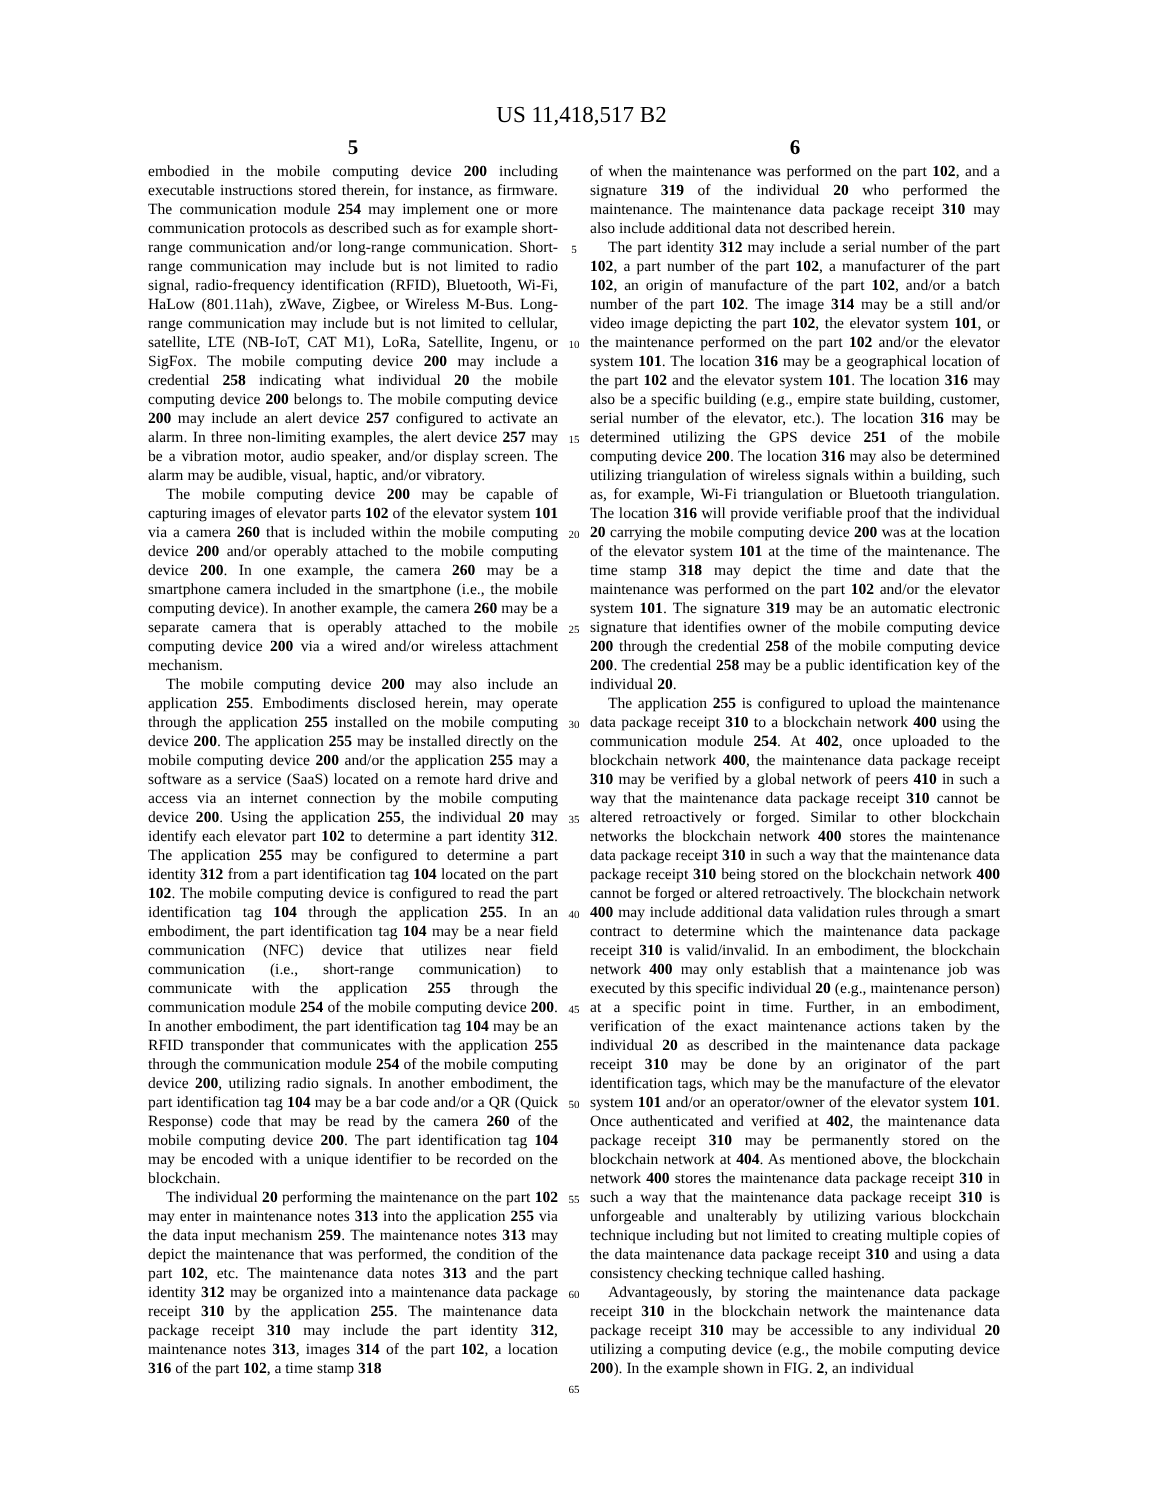US 11,418,517 B2
5
embodied in the mobile computing device 200 including executable instructions stored therein, for instance, as firmware. The communication module 254 may implement one or more communication protocols as described such as for example short-range communication and/or long-range communication. Short-range communication may include but is not limited to radio signal, radio-frequency identification (RFID), Bluetooth, Wi-Fi, HaLow (801.11ah), zWave, Zigbee, or Wireless M-Bus. Long-range communication may include but is not limited to cellular, satellite, LTE (NB-IoT, CAT M1), LoRa, Satellite, Ingenu, or SigFox. The mobile computing device 200 may include a credential 258 indicating what individual 20 the mobile computing device 200 belongs to. The mobile computing device 200 may include an alert device 257 configured to activate an alarm. In three non-limiting examples, the alert device 257 may be a vibration motor, audio speaker, and/or display screen. The alarm may be audible, visual, haptic, and/or vibratory.
The mobile computing device 200 may be capable of capturing images of elevator parts 102 of the elevator system 101 via a camera 260 that is included within the mobile computing device 200 and/or operably attached to the mobile computing device 200. In one example, the camera 260 may be a smartphone camera included in the smartphone (i.e., the mobile computing device). In another example, the camera 260 may be a separate camera that is operably attached to the mobile computing device 200 via a wired and/or wireless attachment mechanism.
The mobile computing device 200 may also include an application 255. Embodiments disclosed herein, may operate through the application 255 installed on the mobile computing device 200. The application 255 may be installed directly on the mobile computing device 200 and/or the application 255 may a software as a service (SaaS) located on a remote hard drive and access via an internet connection by the mobile computing device 200. Using the application 255, the individual 20 may identify each elevator part 102 to determine a part identity 312. The application 255 may be configured to determine a part identity 312 from a part identification tag 104 located on the part 102. The mobile computing device is configured to read the part identification tag 104 through the application 255. In an embodiment, the part identification tag 104 may be a near field communication (NFC) device that utilizes near field communication (i.e., short-range communication) to communicate with the application 255 through the communication module 254 of the mobile computing device 200. In another embodiment, the part identification tag 104 may be an RFID transponder that communicates with the application 255 through the communication module 254 of the mobile computing device 200, utilizing radio signals. In another embodiment, the part identification tag 104 may be a bar code and/or a QR (Quick Response) code that may be read by the camera 260 of the mobile computing device 200. The part identification tag 104 may be encoded with a unique identifier to be recorded on the blockchain.
The individual 20 performing the maintenance on the part 102 may enter in maintenance notes 313 into the application 255 via the data input mechanism 259. The maintenance notes 313 may depict the maintenance that was performed, the condition of the part 102, etc. The maintenance data notes 313 and the part identity 312 may be organized into a maintenance data package receipt 310 by the application 255. The maintenance data package receipt 310 may include the part identity 312, maintenance notes 313, images 314 of the part 102, a location 316 of the part 102, a time stamp 318
5
10
15
20
25
30
35
40
45
50
55
60
65
6
of when the maintenance was performed on the part 102, and a signature 319 of the individual 20 who performed the maintenance. The maintenance data package receipt 310 may also include additional data not described herein.
The part identity 312 may include a serial number of the part 102, a part number of the part 102, a manufacturer of the part 102, an origin of manufacture of the part 102, and/or a batch number of the part 102. The image 314 may be a still and/or video image depicting the part 102, the elevator system 101, or the maintenance performed on the part 102 and/or the elevator system 101. The location 316 may be a geographical location of the part 102 and the elevator system 101. The location 316 may also be a specific building (e.g., empire state building, customer, serial number of the elevator, etc.). The location 316 may be determined utilizing the GPS device 251 of the mobile computing device 200. The location 316 may also be determined utilizing triangulation of wireless signals within a building, such as, for example, Wi-Fi triangulation or Bluetooth triangulation. The location 316 will provide verifiable proof that the individual 20 carrying the mobile computing device 200 was at the location of the elevator system 101 at the time of the maintenance. The time stamp 318 may depict the time and date that the maintenance was performed on the part 102 and/or the elevator system 101. The signature 319 may be an automatic electronic signature that identifies owner of the mobile computing device 200 through the credential 258 of the mobile computing device 200. The credential 258 may be a public identification key of the individual 20.
The application 255 is configured to upload the maintenance data package receipt 310 to a blockchain network 400 using the communication module 254. At 402, once uploaded to the blockchain network 400, the maintenance data package receipt 310 may be verified by a global network of peers 410 in such a way that the maintenance data package receipt 310 cannot be altered retroactively or forged. Similar to other blockchain networks the blockchain network 400 stores the maintenance data package receipt 310 in such a way that the maintenance data package receipt 310 being stored on the blockchain network 400 cannot be forged or altered retroactively. The blockchain network 400 may include additional data validation rules through a smart contract to determine which the maintenance data package receipt 310 is valid/invalid. In an embodiment, the blockchain network 400 may only establish that a maintenance job was executed by this specific individual 20 (e.g., maintenance person) at a specific point in time. Further, in an embodiment, verification of the exact maintenance actions taken by the individual 20 as described in the maintenance data package receipt 310 may be done by an originator of the part identification tags, which may be the manufacture of the elevator system 101 and/or an operator/owner of the elevator system 101. Once authenticated and verified at 402, the maintenance data package receipt 310 may be permanently stored on the blockchain network at 404. As mentioned above, the blockchain network 400 stores the maintenance data package receipt 310 in such a way that the maintenance data package receipt 310 is unforgeable and unalterably by utilizing various blockchain technique including but not limited to creating multiple copies of the data maintenance data package receipt 310 and using a data consistency checking technique called hashing.
Advantageously, by storing the maintenance data package receipt 310 in the blockchain network the maintenance data package receipt 310 may be accessible to any individual 20 utilizing a computing device (e.g., the mobile computing device 200). In the example shown in FIG. 2, an individual